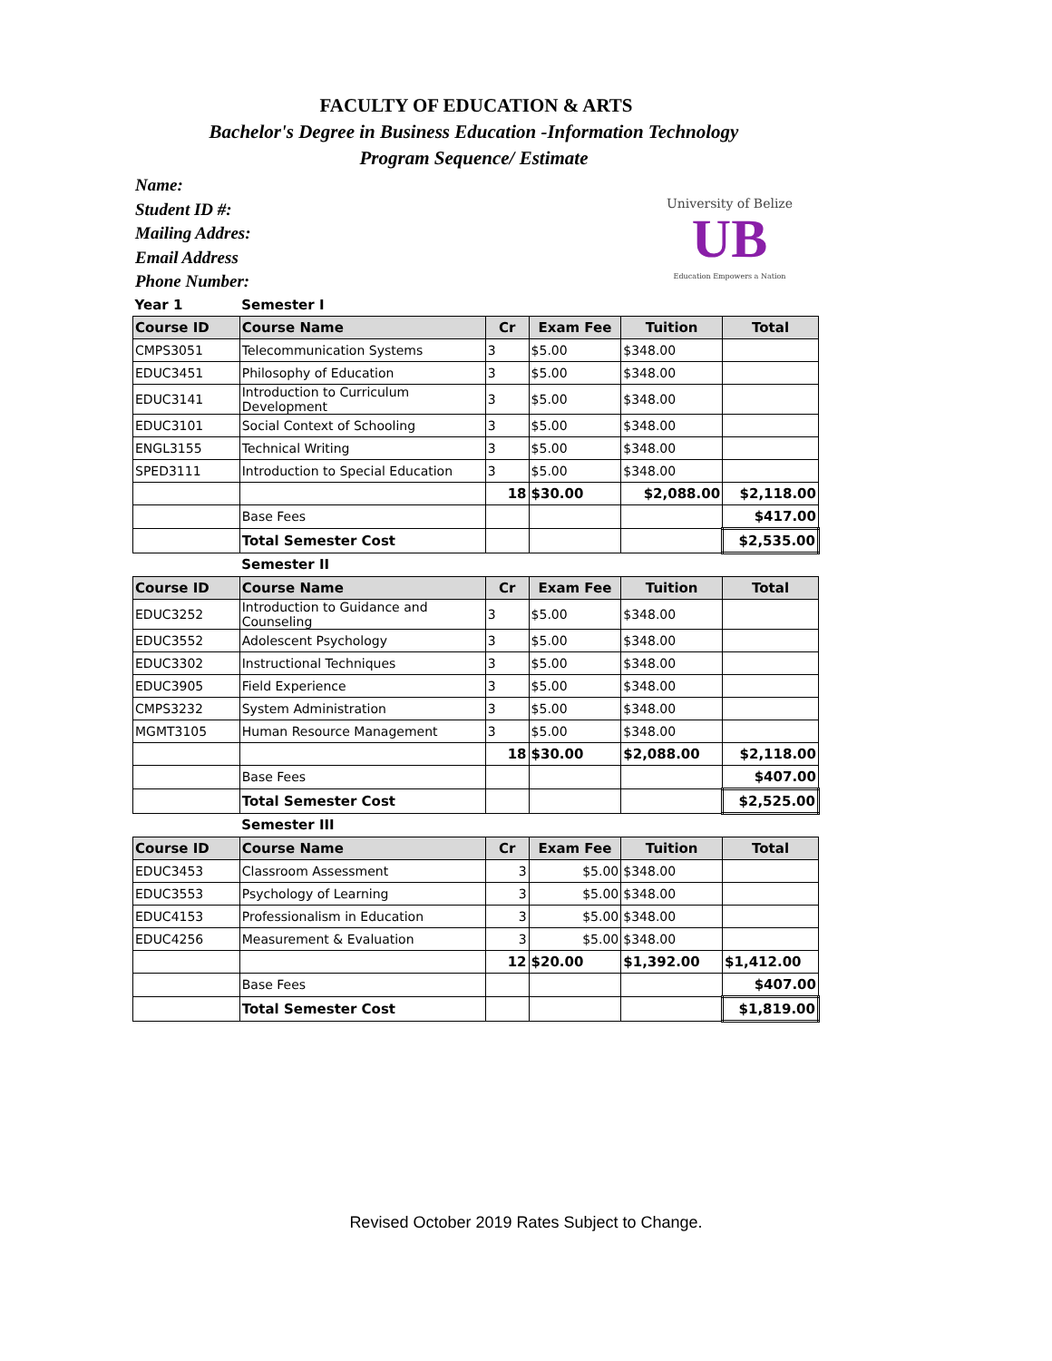FACULTY OF EDUCATION & ARTS
Bachelor's Degree in Business Education -Information Technology
Program Sequence/ Estimate
Name:
Student ID #:
Mailing Addres:
Email Address
Phone Number:
University of Belize
UB
Education Empowers a Nation
| Year 1 | Semester I | | | | |
| Course ID | Course Name | Cr | Exam Fee | Tuition | Total |
| CMPS3051 | Telecommunication Systems | 3 | $5.00 | $348.00 | |
| EDUC3451 | Philosophy of Education | 3 | $5.00 | $348.00 | |
| EDUC3141 | Introduction to Curriculum Development | 3 | $5.00 | $348.00 | |
| EDUC3101 | Social Context of Schooling | 3 | $5.00 | $348.00 | |
| ENGL3155 | Technical Writing | 3 | $5.00 | $348.00 | |
| SPED3111 | Introduction to Special Education | 3 | $5.00 | $348.00 | |
| | | 18 | $30.00 | $2,088.00 | $2,118.00 |
| | Base Fees | | | | $417.00 |
| | Total Semester Cost | | | | $2,535.00 |
| | Semester II | | | | |
| Course ID | Course Name | Cr | Exam Fee | Tuition | Total |
| EDUC3252 | Introduction to Guidance and Counseling | 3 | $5.00 | $348.00 | |
| EDUC3552 | Adolescent Psychology | 3 | $5.00 | $348.00 | |
| EDUC3302 | Instructional Techniques | 3 | $5.00 | $348.00 | |
| EDUC3905 | Field Experience | 3 | $5.00 | $348.00 | |
| CMPS3232 | System Administration | 3 | $5.00 | $348.00 | |
| MGMT3105 | Human Resource Management | 3 | $5.00 | $348.00 | |
| | | 18 | $30.00 | $2,088.00 | $2,118.00 |
| | Base Fees | | | | $407.00 |
| | Total Semester Cost | | | | $2,525.00 |
| | Semester III | | | | |
| Course ID | Course Name | Cr | Exam Fee | Tuition | Total |
| EDUC3453 | Classroom Assessment | 3 | $5.00 | $348.00 | |
| EDUC3553 | Psychology of Learning | 3 | $5.00 | $348.00 | |
| EDUC4153 | Professionalism in Education | 3 | $5.00 | $348.00 | |
| EDUC4256 | Measurement & Evaluation | 3 | $5.00 | $348.00 | |
| | | 12 | $20.00 | $1,392.00 | $1,412.00 |
| | Base Fees | | | | $407.00 |
| | Total Semester Cost | | | | $1,819.00 |
Revised October 2019 Rates Subject to Change.